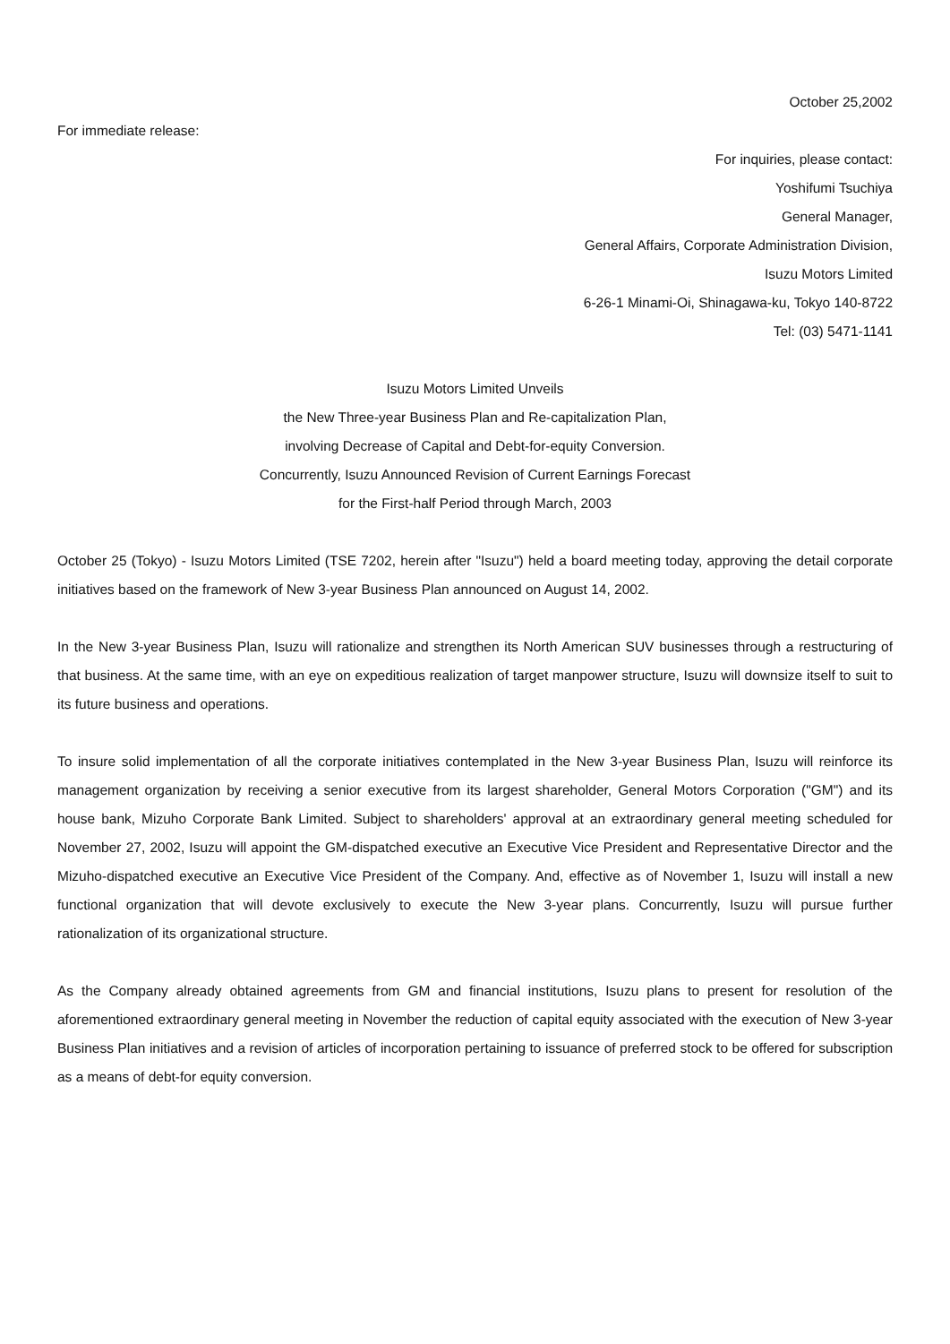October 25,2002
For immediate release:
For inquiries, please contact:
Yoshifumi Tsuchiya
General Manager,
General Affairs, Corporate Administration Division,
Isuzu Motors Limited
6-26-1 Minami-Oi, Shinagawa-ku, Tokyo 140-8722
Tel: (03) 5471-1141
Isuzu Motors Limited Unveils
the New Three-year Business Plan and Re-capitalization Plan,
involving Decrease of Capital and Debt-for-equity Conversion.
Concurrently, Isuzu Announced Revision of Current Earnings Forecast
for the First-half Period through March, 2003
October 25 (Tokyo) - Isuzu Motors Limited (TSE 7202, herein after "Isuzu") held a board meeting today, approving the detail corporate initiatives based on the framework of New 3-year Business Plan announced on August 14, 2002.
In the New 3-year Business Plan, Isuzu will rationalize and strengthen its North American SUV businesses through a restructuring of that business. At the same time, with an eye on expeditious realization of target manpower structure, Isuzu will downsize itself to suit to its future business and operations.
To insure solid implementation of all the corporate initiatives contemplated in the New 3-year Business Plan, Isuzu will reinforce its management organization by receiving a senior executive from its largest shareholder, General Motors Corporation ("GM") and its house bank, Mizuho Corporate Bank Limited. Subject to shareholders' approval at an extraordinary general meeting scheduled for November 27, 2002, Isuzu will appoint the GM-dispatched executive an Executive Vice President and Representative Director and the Mizuho-dispatched executive an Executive Vice President of the Company. And, effective as of November 1, Isuzu will install a new functional organization that will devote exclusively to execute the New 3-year plans. Concurrently, Isuzu will pursue further rationalization of its organizational structure.
As the Company already obtained agreements from GM and financial institutions, Isuzu plans to present for resolution of the aforementioned extraordinary general meeting in November the reduction of capital equity associated with the execution of New 3-year Business Plan initiatives and a revision of articles of incorporation pertaining to issuance of preferred stock to be offered for subscription as a means of debt-for equity conversion.